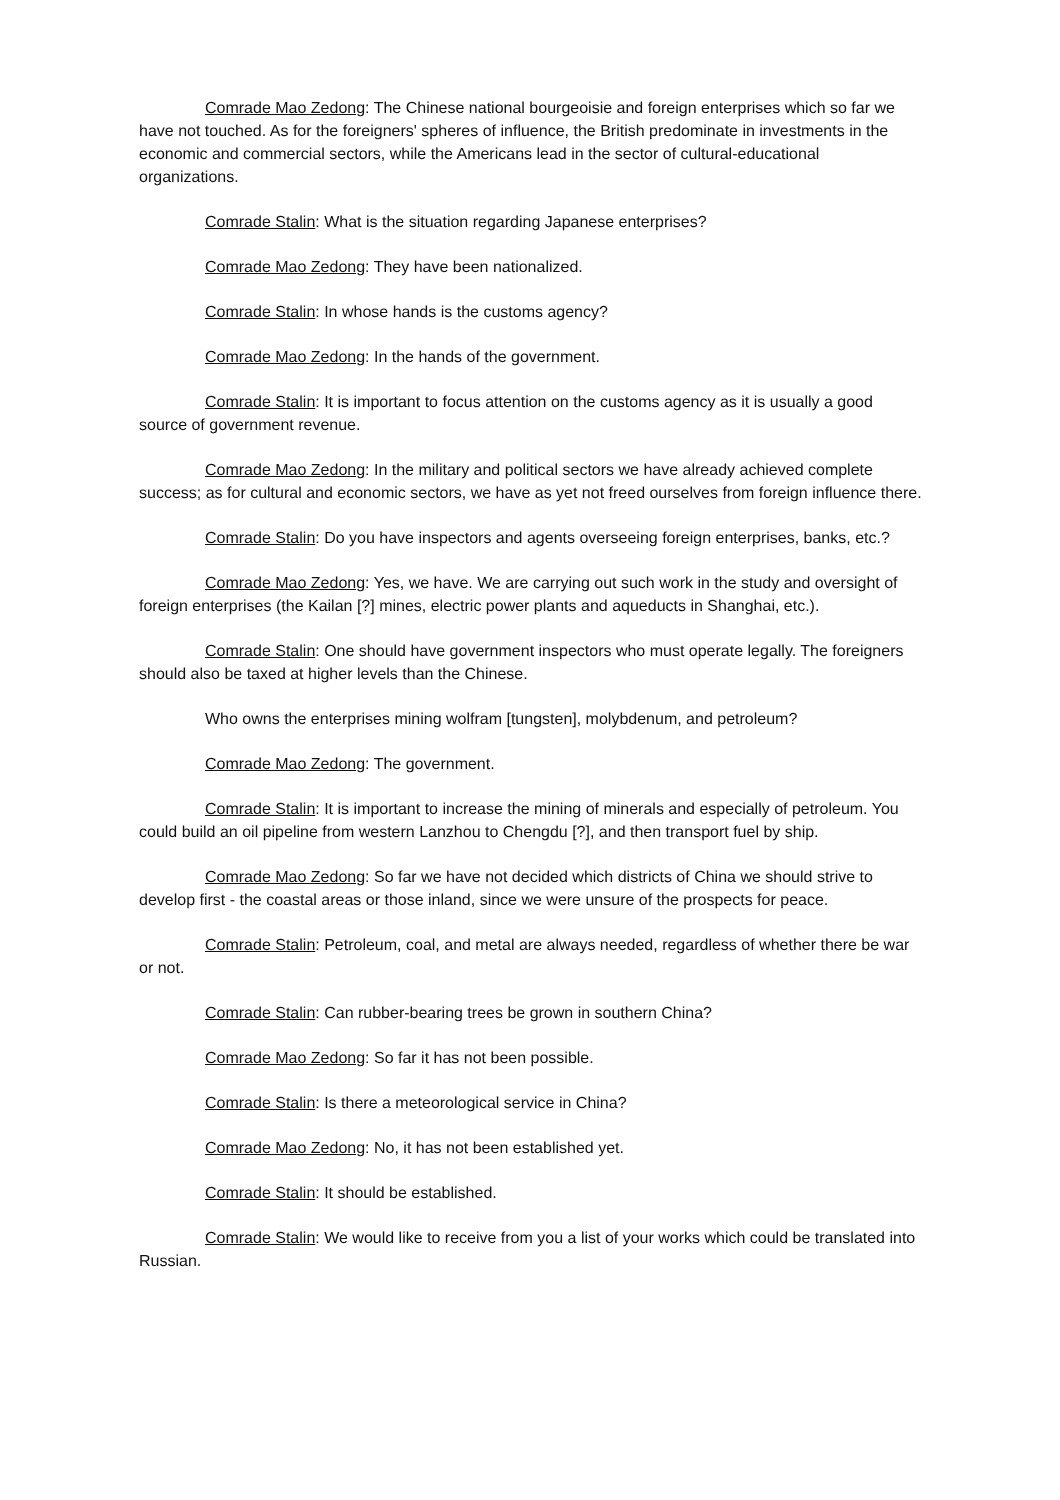Comrade Mao Zedong: The Chinese national bourgeoisie and foreign enterprises which so far we have not touched. As for the foreigners' spheres of influence, the British predominate in investments in the economic and commercial sectors, while the Americans lead in the sector of cultural-educational organizations.
Comrade Stalin: What is the situation regarding Japanese enterprises?
Comrade Mao Zedong: They have been nationalized.
Comrade Stalin: In whose hands is the customs agency?
Comrade Mao Zedong: In the hands of the government.
Comrade Stalin: It is important to focus attention on the customs agency as it is usually a good source of government revenue.
Comrade Mao Zedong: In the military and political sectors we have already achieved complete success; as for cultural and economic sectors, we have as yet not freed ourselves from foreign influence there.
Comrade Stalin: Do you have inspectors and agents overseeing foreign enterprises, banks, etc.?
Comrade Mao Zedong: Yes, we have. We are carrying out such work in the study and oversight of foreign enterprises (the Kailan [?] mines, electric power plants and aqueducts in Shanghai, etc.).
Comrade Stalin: One should have government inspectors who must operate legally. The foreigners should also be taxed at higher levels than the Chinese.
Who owns the enterprises mining wolfram [tungsten], molybdenum, and petroleum?
Comrade Mao Zedong: The government.
Comrade Stalin: It is important to increase the mining of minerals and especially of petroleum. You could build an oil pipeline from western Lanzhou to Chengdu [?], and then transport fuel by ship.
Comrade Mao Zedong: So far we have not decided which districts of China we should strive to develop first - the coastal areas or those inland, since we were unsure of the prospects for peace.
Comrade Stalin: Petroleum, coal, and metal are always needed, regardless of whether there be war or not.
Comrade Stalin: Can rubber-bearing trees be grown in southern China?
Comrade Mao Zedong: So far it has not been possible.
Comrade Stalin: Is there a meteorological service in China?
Comrade Mao Zedong: No, it has not been established yet.
Comrade Stalin: It should be established.
Comrade Stalin: We would like to receive from you a list of your works which could be translated into Russian.